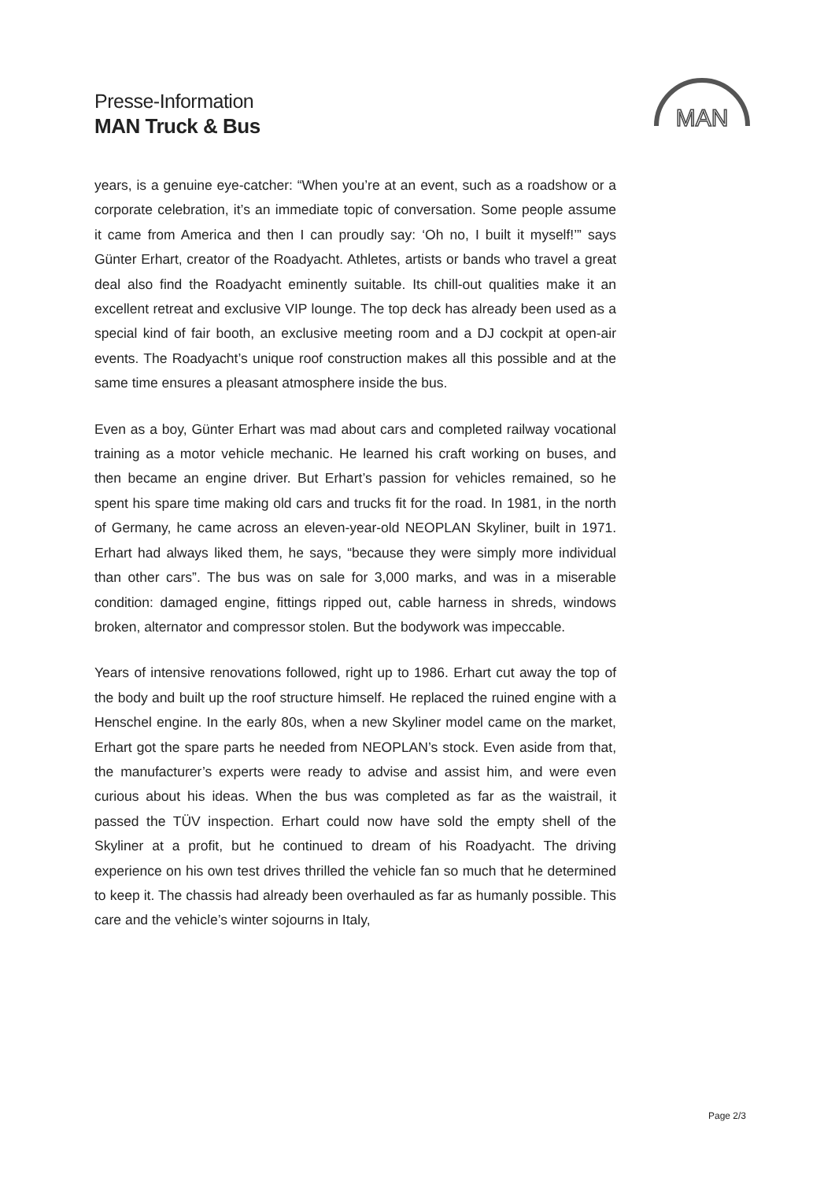Presse-Information
MAN Truck & Bus
MAN
years, is a genuine eye-catcher: “When you’re at an event, such as a roadshow or a corporate celebration, it’s an immediate topic of conversation. Some people assume it came from America and then I can proudly say: ‘Oh no, I built it myself!’” says Günter Erhart, creator of the Roadyacht. Athletes, artists or bands who travel a great deal also find the Roadyacht eminently suitable. Its chill-out qualities make it an excellent retreat and exclusive VIP lounge. The top deck has already been used as a special kind of fair booth, an exclusive meeting room and a DJ cockpit at open-air events. The Roadyacht’s unique roof construction makes all this possible and at the same time ensures a pleasant atmosphere inside the bus.
Even as a boy, Günter Erhart was mad about cars and completed railway vocational training as a motor vehicle mechanic. He learned his craft working on buses, and then became an engine driver. But Erhart’s passion for vehicles remained, so he spent his spare time making old cars and trucks fit for the road. In 1981, in the north of Germany, he came across an eleven-year-old NEOPLAN Skyliner, built in 1971. Erhart had always liked them, he says, “because they were simply more individual than other cars”. The bus was on sale for 3,000 marks, and was in a miserable condition: damaged engine, fittings ripped out, cable harness in shreds, windows broken, alternator and compressor stolen. But the bodywork was impeccable.
Years of intensive renovations followed, right up to 1986. Erhart cut away the top of the body and built up the roof structure himself. He replaced the ruined engine with a Henschel engine. In the early 80s, when a new Skyliner model came on the market, Erhart got the spare parts he needed from NEOPLAN’s stock. Even aside from that, the manufacturer’s experts were ready to advise and assist him, and were even curious about his ideas. When the bus was completed as far as the waistrail, it passed the TÜV inspection. Erhart could now have sold the empty shell of the Skyliner at a profit, but he continued to dream of his Roadyacht. The driving experience on his own test drives thrilled the vehicle fan so much that he determined to keep it. The chassis had already been overhauled as far as humanly possible. This care and the vehicle’s winter sojourns in Italy,
Page 2/3